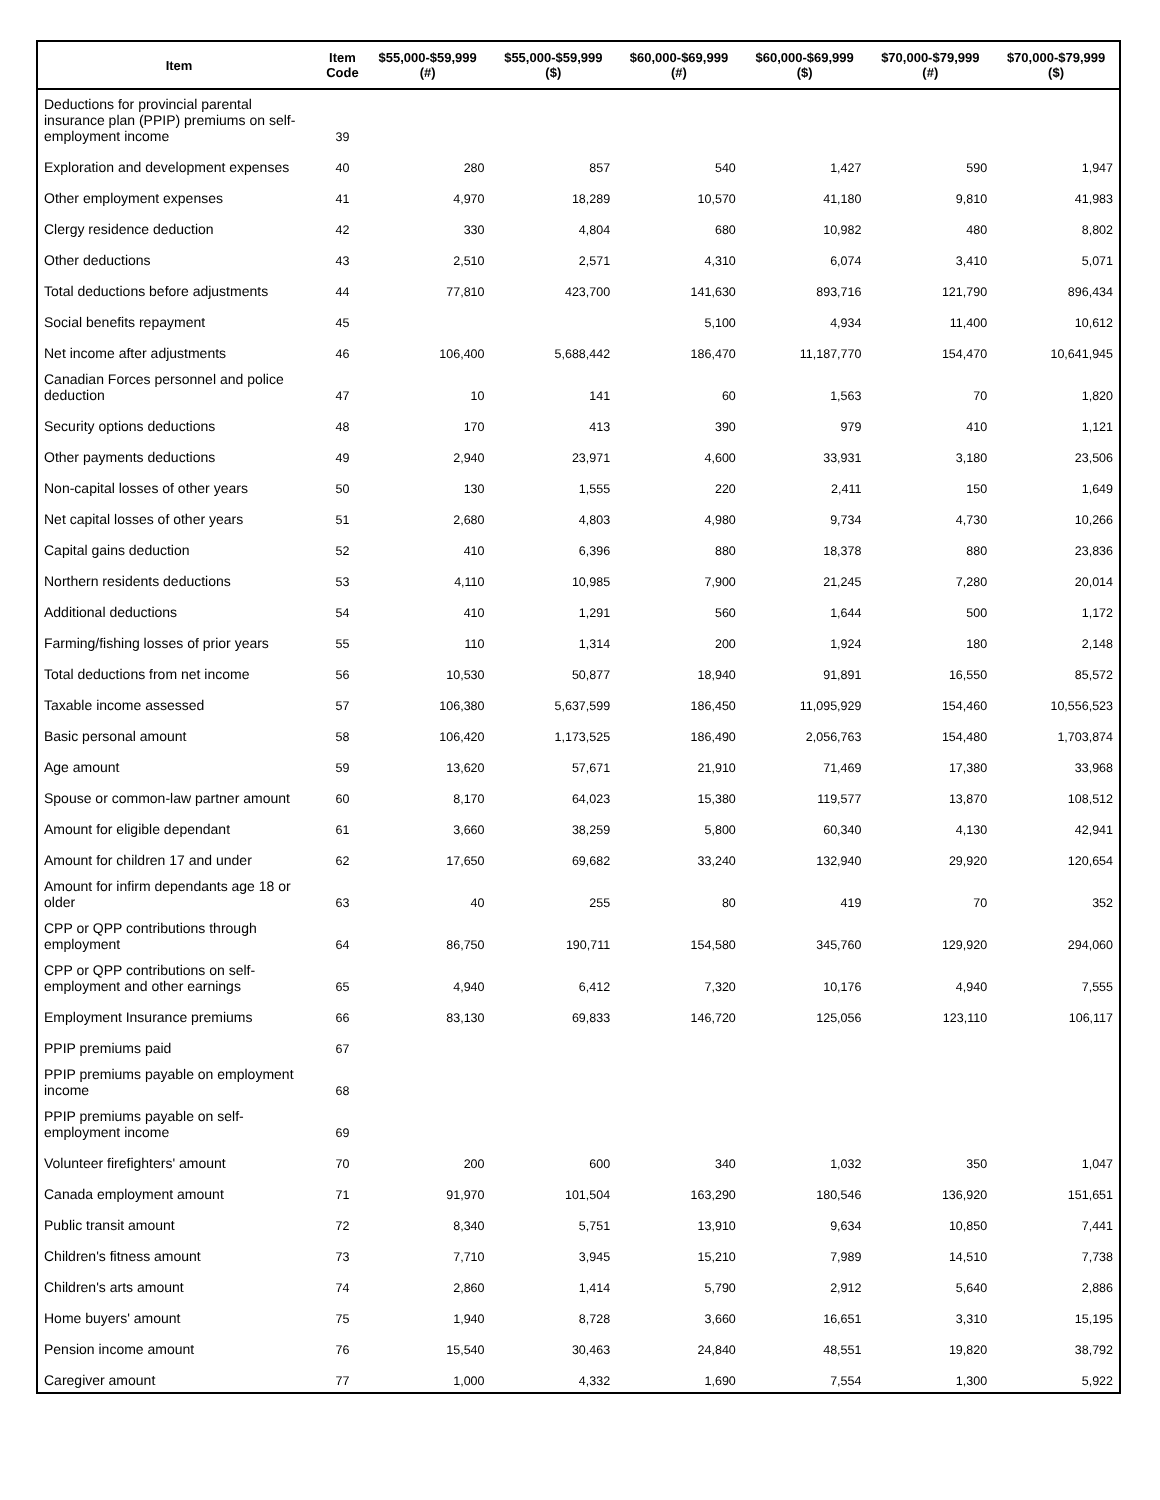| Item | Item Code | $55,000-$59,999 (#) | $55,000-$59,999 ($) | $60,000-$69,999 (#) | $60,000-$69,999 ($) | $70,000-$79,999 (#) | $70,000-$79,999 ($) |
| --- | --- | --- | --- | --- | --- | --- | --- |
| Deductions for provincial parental insurance plan (PPIP) premiums on self-employment income | 39 | | | | | | |
| Exploration and development expenses | 40 | 280 | 857 | 540 | 1,427 | 590 | 1,947 |
| Other employment expenses | 41 | 4,970 | 18,289 | 10,570 | 41,180 | 9,810 | 41,983 |
| Clergy residence deduction | 42 | 330 | 4,804 | 680 | 10,982 | 480 | 8,802 |
| Other deductions | 43 | 2,510 | 2,571 | 4,310 | 6,074 | 3,410 | 5,071 |
| Total deductions before adjustments | 44 | 77,810 | 423,700 | 141,630 | 893,716 | 121,790 | 896,434 |
| Social benefits repayment | 45 | | | 5,100 | 4,934 | 11,400 | 10,612 |
| Net income after adjustments | 46 | 106,400 | 5,688,442 | 186,470 | 11,187,770 | 154,470 | 10,641,945 |
| Canadian Forces personnel and police deduction | 47 | 10 | 141 | 60 | 1,563 | 70 | 1,820 |
| Security options deductions | 48 | 170 | 413 | 390 | 979 | 410 | 1,121 |
| Other payments deductions | 49 | 2,940 | 23,971 | 4,600 | 33,931 | 3,180 | 23,506 |
| Non-capital losses of other years | 50 | 130 | 1,555 | 220 | 2,411 | 150 | 1,649 |
| Net capital losses of other years | 51 | 2,680 | 4,803 | 4,980 | 9,734 | 4,730 | 10,266 |
| Capital gains deduction | 52 | 410 | 6,396 | 880 | 18,378 | 880 | 23,836 |
| Northern residents deductions | 53 | 4,110 | 10,985 | 7,900 | 21,245 | 7,280 | 20,014 |
| Additional deductions | 54 | 410 | 1,291 | 560 | 1,644 | 500 | 1,172 |
| Farming/fishing losses of prior years | 55 | 110 | 1,314 | 200 | 1,924 | 180 | 2,148 |
| Total deductions from net income | 56 | 10,530 | 50,877 | 18,940 | 91,891 | 16,550 | 85,572 |
| Taxable income assessed | 57 | 106,380 | 5,637,599 | 186,450 | 11,095,929 | 154,460 | 10,556,523 |
| Basic personal amount | 58 | 106,420 | 1,173,525 | 186,490 | 2,056,763 | 154,480 | 1,703,874 |
| Age amount | 59 | 13,620 | 57,671 | 21,910 | 71,469 | 17,380 | 33,968 |
| Spouse or common-law partner amount | 60 | 8,170 | 64,023 | 15,380 | 119,577 | 13,870 | 108,512 |
| Amount for eligible dependant | 61 | 3,660 | 38,259 | 5,800 | 60,340 | 4,130 | 42,941 |
| Amount for children 17 and under | 62 | 17,650 | 69,682 | 33,240 | 132,940 | 29,920 | 120,654 |
| Amount for infirm dependants age 18 or older | 63 | 40 | 255 | 80 | 419 | 70 | 352 |
| CPP or QPP contributions through employment | 64 | 86,750 | 190,711 | 154,580 | 345,760 | 129,920 | 294,060 |
| CPP or QPP contributions on self-employment and other earnings | 65 | 4,940 | 6,412 | 7,320 | 10,176 | 4,940 | 7,555 |
| Employment Insurance premiums | 66 | 83,130 | 69,833 | 146,720 | 125,056 | 123,110 | 106,117 |
| PPIP premiums paid | 67 | | | | | | |
| PPIP premiums payable on employment income | 68 | | | | | | |
| PPIP premiums payable on self-employment income | 69 | | | | | | |
| Volunteer firefighters' amount | 70 | 200 | 600 | 340 | 1,032 | 350 | 1,047 |
| Canada employment amount | 71 | 91,970 | 101,504 | 163,290 | 180,546 | 136,920 | 151,651 |
| Public transit amount | 72 | 8,340 | 5,751 | 13,910 | 9,634 | 10,850 | 7,441 |
| Children's fitness amount | 73 | 7,710 | 3,945 | 15,210 | 7,989 | 14,510 | 7,738 |
| Children's arts amount | 74 | 2,860 | 1,414 | 5,790 | 2,912 | 5,640 | 2,886 |
| Home buyers' amount | 75 | 1,940 | 8,728 | 3,660 | 16,651 | 3,310 | 15,195 |
| Pension income amount | 76 | 15,540 | 30,463 | 24,840 | 48,551 | 19,820 | 38,792 |
| Caregiver amount | 77 | 1,000 | 4,332 | 1,690 | 7,554 | 1,300 | 5,922 |